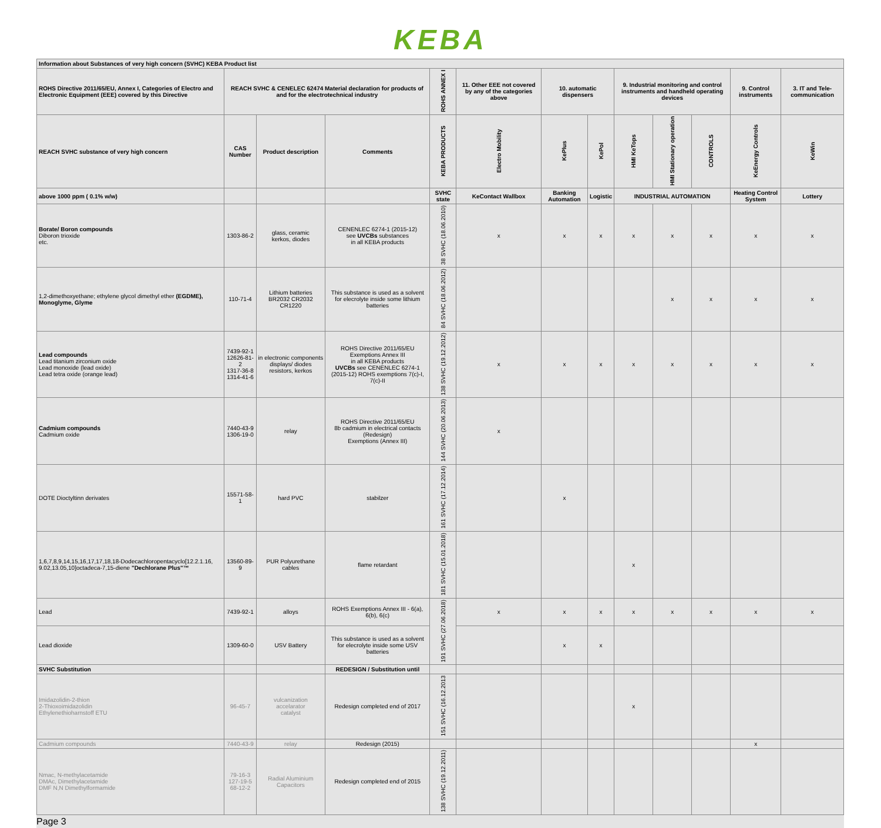KEBA
| Information about Substances of very high concern (SVHC) KEBA Product list | | | | | | | | | | | | |
| --- | --- | --- | --- | --- | --- | --- | --- | --- | --- | --- | --- | --- |
| ROHS Directive 2011/65/EU, Annex I, Categories of Electro and Electronic Equipment (EEE) covered by this Directive | REACH SVHC & CENELEC 62474 Material declaration for products of and for the electrotechnical industry | | | ROHS ANNEX I | 11. Other EEE not covered by any of the categories above | 10. automatic dispensers | | 9. Industrial monitoring and control instruments and handheld operating devices | | | 9. Control instruments | 3. IT and Tele-communication |
| REACH SVHC substance of very high concern | CAS Number | Product description | Comments | KEBA PRODUCTS | Electro Mobility | KePlus | KePol | HMI KeTops | HMI Stationary operation | CONTROLS | KeEnergy Controls | KeWin |
| above 1000 ppm ( 0.1% w/w) | | | | SVHC state | KeContact Wallbox | Banking Automation | Logistic | INDUSTRIAL AUTOMATION | | | Heating Control System | Lottery |
| Borate/ Boron compounds Diboron trioxide etc. | 1303-86-2 | glass, ceramic kerkos, diodes | CENENLEC 6274-1 (2015-12) see UVCBs substances in all KEBA products | 38 SVHC (18.06.2010) | x | x | x | x | x | x | x | x |
| 1,2-dimethoxyethane; ethylene glycol dimethyl ether (EGDME), Monoglyme, Glyme | 110-71-4 | Lithium batteries BR2032 CR2032 CR1220 | This substance is used as a solvent for elecrolyte inside some lithium batteries | 84 SVHC (18.06.2012) | | | | | x | x | x | x |
| Lead compounds Lead titanium zirconium oxide Lead monoxide (lead oxide) Lead tetra oxide (orange lead) | 7439-92-1 12626-81-2 1317-36-8 1314-41-6 | in electronic components displays/ diodes resistors, kerkos | ROHS Directive 2011/65/EU Exemptions Annex III in all KEBA products UVCBs see CENENLEC 6274-1 (2015-12) ROHS exemptions 7(c)-I, 7(c)-II | 138 SVHC (19.12.2012) | x | x | x | x | x | x | x | x |
| Cadmium compounds Cadmium oxide | 7440-43-9 1306-19-0 | relay | ROHS Directive 2011/65/EU 8b cadmium in electrical contacts (Redesign) Exemptions (Annex III) | 144 SVHC (20.06.2013) | x | | | | | | | |
| DOTE Dioctyltinn derivates | 15571-58-1 | hard PVC | stabilzer | 161 SVHC (17.12.2014) | | x | | | | | | |
| 1,6,7,8,9,14,15,16,17,17,18,18-Dodecachloropentacyclo[12.2.1.16, 9.02,13.05,10]octadeca-7,15-diene "Dechlorane Plus"™ | 13560-89-9 | PUR Polyurethane cables | flame retardant | 181 SVHC (15.01.2018) | | | | x | | | | |
| Lead | 7439-92-1 | alloys | ROHS Exemptions Annex III - 6(a), 6(b), 6(c) | 191 SVHC (27.06.2018) | x | x | x | x | x | x | x | x |
| Lead dioxide | 1309-60-0 | USV Battery | This substance is used as a solvent for elecrolyte inside some USV batteries | | | x | x | | | | | |
| SVHC Substitution | | | REDESIGN / Substitution until | | | | | | | | | |
| Imidazolidin-2-thion 2-Thioxoimidazolidin Ethylenethioharnstoff ETU | 96-45-7 | vulcanization accelarator catalyst | Redesign completed end of 2017 | 151 SVHC (16.12.2013 | | | | x | | | | |
| Cadmium compounds | 7440-43-9 | relay | Redesign (2015) | | | | | | | | x | |
| Nmac, N-methylacetamide DMAc, Dimethylacetamide DMF N,N Dimethylformamide | 79-16-3 127-19-5 68-12-2 | Radial Aluminium Capacitors | Redesign completed end of 2015 | 138 SVHC (19.12.2011) | | | | | | | | |
Page 3